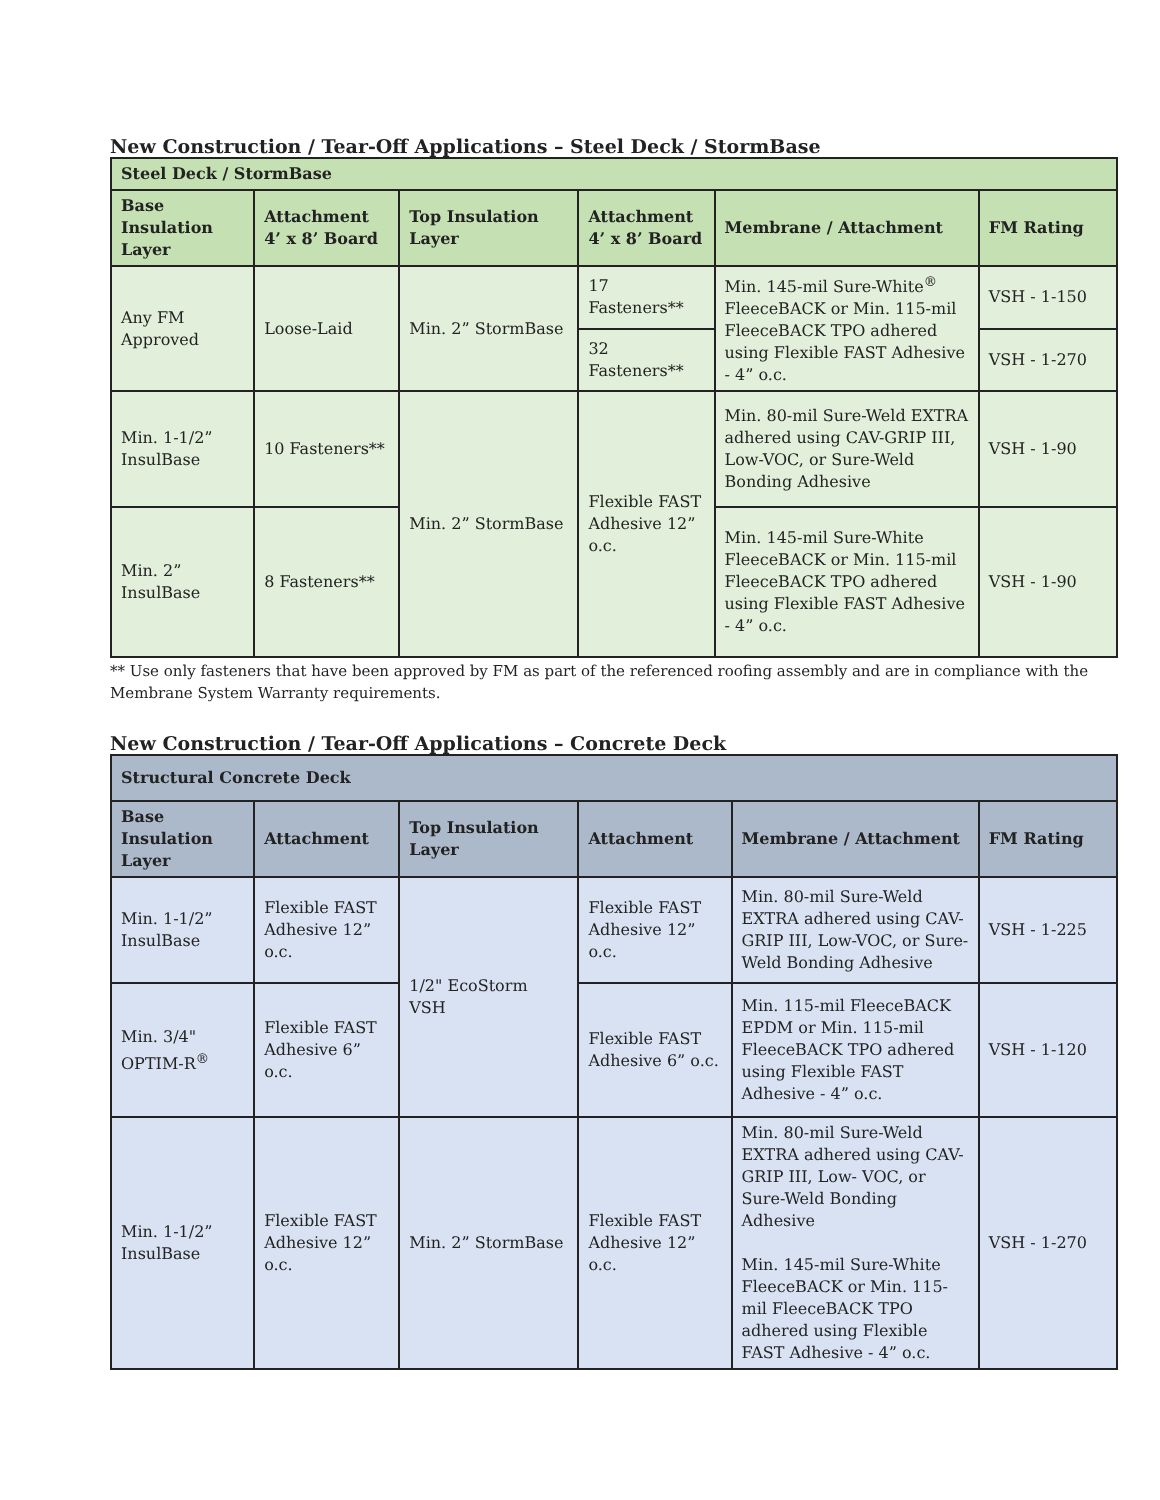New Construction / Tear-Off Applications – Steel Deck / StormBase
| Steel Deck / StormBase | | | | | |
| --- | --- | --- | --- | --- | --- |
| Base Insulation Layer | Attachment 4’ x 8’ Board | Top Insulation Layer | Attachment 4’ x 8’ Board | Membrane / Attachment | FM Rating |
| Any FM Approved | Loose-Laid | Min. 2” StormBase | 17 Fasteners** | Min. 145-mil Sure-White<sup>®</sup> FleeceBACK or Min. 115-mil FleeceBACK TPO adhered using Flexible FAST Adhesive - 4” o.c. | VSH - 1-150 |
| | | | 32 Fasteners** | | VSH - 1-270 |
| Min. 1-1/2” InsulBase | 10 Fasteners** | Min. 2” StormBase | Flexible FAST Adhesive 12” o.c. | Min. 80-mil Sure-Weld EXTRA adhered using CAV-GRIP III, Low-VOC, or Sure-Weld Bonding Adhesive | VSH - 1-90 |
| Min. 2” InsulBase | 8 Fasteners** | | | Min. 145-mil Sure-White FleeceBACK or Min. 115-mil FleeceBACK TPO adhered using Flexible FAST Adhesive - 4” o.c. | VSH - 1-90 |
** Use only fasteners that have been approved by FM as part of the referenced roofing assembly and are in compliance with the Membrane System Warranty requirements.
New Construction / Tear-Off Applications – Concrete Deck
| Structural Concrete Deck | | | | | |
| --- | --- | --- | --- | --- | --- |
| Base Insulation Layer | Attachment | Top Insulation Layer | Attachment | Membrane / Attachment | FM Rating |
| Min. 1-1/2” InsulBase | Flexible FAST Adhesive 12” o.c. | 1/2" EcoStorm VSH | Flexible FAST Adhesive 12” o.c. | Min. 80-mil Sure-Weld EXTRA adhered using CAV-GRIP III, Low-VOC, or Sure-Weld Bonding Adhesive | VSH - 1-225 |
| Min. 3/4" OPTIM-R<sup>®</sup> | Flexible FAST Adhesive 6” o.c. | | Flexible FAST Adhesive 6” o.c. | Min. 115-mil FleeceBACK EPDM or Min. 115-mil FleeceBACK TPO adhered using Flexible FAST Adhesive - 4” o.c. | VSH - 1-120 |
| Min. 1-1/2” InsulBase | Flexible FAST Adhesive 12” o.c. | Min. 2” StormBase | Flexible FAST Adhesive 12” o.c. | Min. 80-mil Sure-Weld EXTRA adhered using CAV-GRIP III, Low- VOC, or Sure-Weld Bonding Adhesive Min. 145-mil Sure-White FleeceBACK or Min. 115-mil FleeceBACK TPO adhered using Flexible FAST Adhesive - 4” o.c. | VSH - 1-270 |